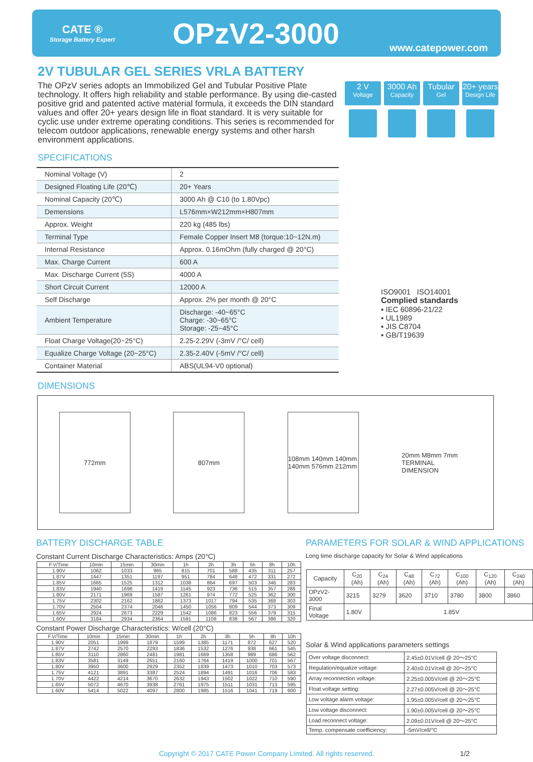CATE ®
Storage Battery Expert
OPzV2-3000
www.catepower.com
2V TUBULAR GEL SERIES VRLA BATTERY
The OPzV series adopts an Immobilized Gel and Tubular Positive Plate technology. It offers high reliability and stable performance. By using die-casted positive grid and patented active material formula, it exceeds the DIN standard values and offer 20+ years design life in float standard. It is very suitable for cyclic use under extreme operating conditions. This series is recommended for telecom outdoor applications, renewable energy systems and other harsh environment applications.
2 V
Voltage
3000 Ah
Capacity
Tubular
Gel
20+ years
Design Life
SPECIFICATIONS
| Nominal Voltage (V) | 2 |
| Designed Floating Life (20℃) | 20+ Years |
| Nominal Capacity (20℃) | 3000 Ah @ C10 (to 1.80Vpc) |
| Demensions | L576mm×W212mm×H807mm |
| Approx. Weight | 220 kg (485 lbs) |
| Terminal Type | Female Copper Insert M8 (torque:10~12N.m) |
| Internal Resistance | Approx. 0.16mOhm (fully charged @ 20°C) |
| Max. Charge Current | 600 A |
| Max. Discharge Current (5S) | 4000 A |
| Short Circuit Current | 12000 A |
| Self Discharge | Approx. 2% per month @ 20°C |
| Ambient Temperature | Discharge: -40~65°C Charge: -30~65°C Storage: -25~45°C |
| Float Charge Voltage(20~25°C) | 2.25-2.29V (-3mV /°C/ cell) |
| Equalize Charge Voltage (20~25°C) | 2.35-2.40V (-5mV /°C/ cell) |
| Container Material | ABS(UL94-V0 optional) |
ISO9001 ISO14001
Complied standards
▪ IEC 60896-21/22
▪ UL1989
▪ JIS C8704
▪ GB/T19639
DIMENSIONS
772mm 807mm
108mm 140mm 140mm 140mm 576mm 212mm
20mm M8mm 7mm
TERMINAL DIMENSION
BATTERY DISCHARGE TABLE
Constant Current Discharge Characteristics: Amps (20°C)
| F.V/Time | 10min | 15min | 30min | 1h | 2h | 3h | 5h | 8h | 10h |
| --- | --- | --- | --- | --- | --- | --- | --- | --- | --- |
| 1.90V | 1062 | 1033 | 965 | 815 | 701 | 588 | 435 | 311 | 257 |
| 1.87V | 1447 | 1351 | 1197 | 951 | 784 | 648 | 472 | 331 | 272 |
| 1.85V | 1665 | 1525 | 1312 | 1038 | 864 | 697 | 503 | 346 | 283 |
| 1.83V | 1940 | 1698 | 1419 | 1145 | 923 | 736 | 515 | 357 | 288 |
| 1.80V | 2171 | 1969 | 1587 | 1261 | 974 | 772 | 525 | 362 | 300 |
| 1.75V | 2302 | 2162 | 1862 | 1373 | 1017 | 794 | 535 | 368 | 303 |
| 1.70V | 2504 | 2374 | 2046 | 1450 | 1056 | 809 | 544 | 373 | 309 |
| 1.65V | 2924 | 2673 | 2229 | 1542 | 1086 | 823 | 556 | 379 | 315 |
| 1.60V | 3184 | 2934 | 2364 | 1591 | 1108 | 838 | 567 | 386 | 320 |
Constant Power Discharge Characteristics: W/cell (20°C)
| F.V/Time | 10min | 15min | 30min | 1h | 2h | 3h | 5h | 8h | 10h |
| --- | --- | --- | --- | --- | --- | --- | --- | --- | --- |
| 1.90V | 2051 | 1999 | 1879 | 1599 | 1385 | 1171 | 872 | 627 | 520 |
| 1.87V | 2742 | 2570 | 2293 | 1836 | 1532 | 1276 | 938 | 661 | 545 |
| 1.85V | 3110 | 2860 | 2481 | 1981 | 1669 | 1358 | 989 | 686 | 562 |
| 1.83V | 3581 | 3149 | 2651 | 2160 | 1764 | 1419 | 1000 | 701 | 567 |
| 1.80V | 3950 | 3600 | 2929 | 2352 | 1839 | 1473 | 1010 | 703 | 573 |
| 1.75V | 4121 | 3891 | 3387 | 2524 | 1894 | 1491 | 1016 | 706 | 583 |
| 1.70V | 4422 | 4214 | 3670 | 2632 | 1943 | 1502 | 1022 | 710 | 590 |
| 1.65V | 5072 | 4670 | 3938 | 2761 | 1975 | 1511 | 1031 | 713 | 595 |
| 1.60V | 5414 | 5022 | 4097 | 2800 | 1985 | 1516 | 1041 | 719 | 600 |
PARAMETERS FOR SOLAR & WIND APPLICATIONS
Long time discharge capacity for Solar & Wind applications
| Capacity | C<sub>20</sub> (Ah) | C<sub>24</sub> (Ah) | C<sub>48</sub> (Ah) | C<sub>72</sub> (Ah) | C<sub>100</sub> (Ah) | C<sub>120</sub> (Ah) | C<sub>240</sub> (Ah) |
| --- | --- | --- | --- | --- | --- | --- | --- |
| OPzV2-3000 | 3215 | 3279 | 3620 | 3710 | 3780 | 3800 | 3860 |
| Final Voltage | 1.80V | 1.85V | | | | | |
Solar & Wind applications parameters settings
| Over voltage disconnect: | 2.45±0.01V/cell @ 20～25°C |
| Regulation/equalize voltage: | 2.40±0.01V/cell @ 20～25°C |
| Array reconnection voltage: | 2.25±0.005V/cell @ 20～25°C |
| Float voltage setting: | 2.27±0.005V/cell @ 20～25°C |
| Low voltage alarm voltage: | 1.95±0.005V/cell @ 20～25°C |
| Low voltage disconnect: | 1.90±0.005V/cell @ 20～25°C |
| Load reconnect voltage: | 2.09±0.01V/cell @ 20～25°C |
| Temp. compensate coefficiency: | -5mV/cell/°C |
Copyright © 2017 CATE Power Company Limited. All rights reserved. 1/2